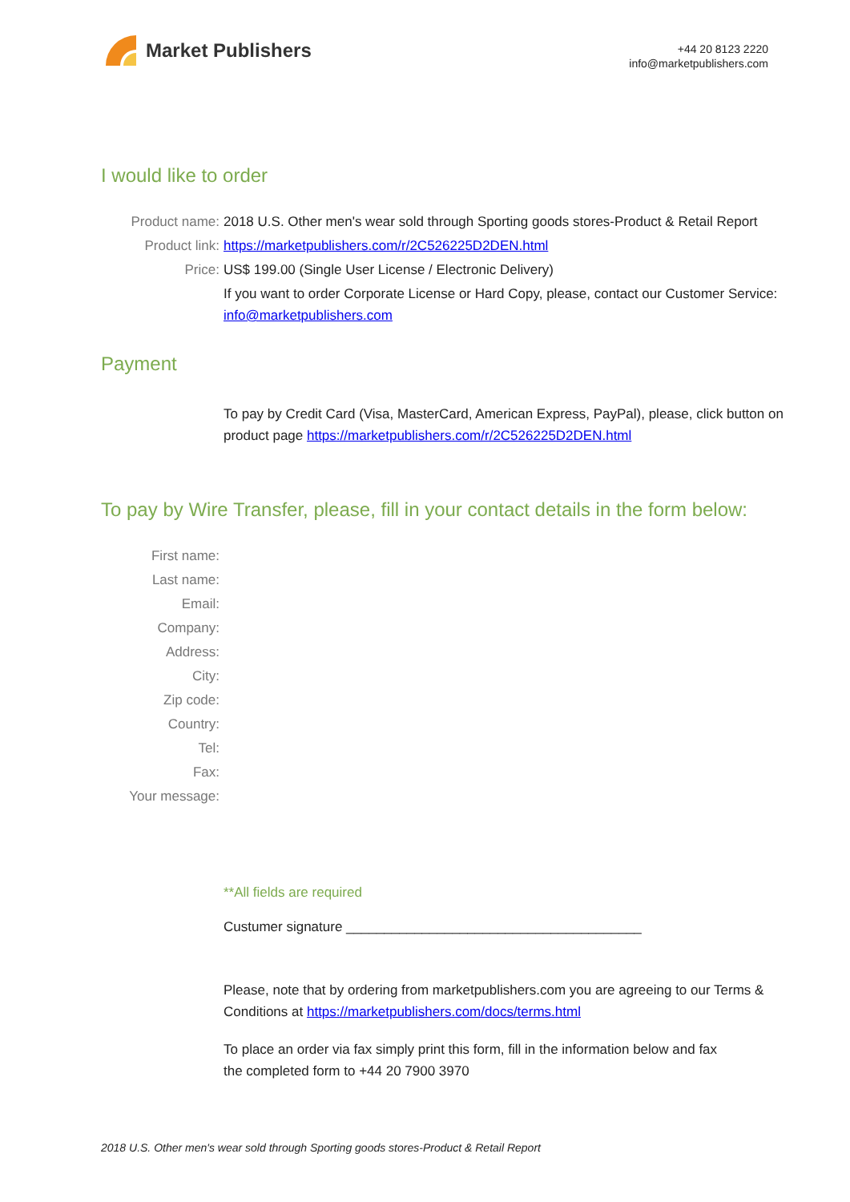Market Publishers
+44 20 8123 2220
info@marketpublishers.com
I would like to order
Product name: 2018 U.S. Other men's wear sold through Sporting goods stores-Product & Retail Report
Product link: https://marketpublishers.com/r/2C526225D2DEN.html
Price: US$ 199.00 (Single User License / Electronic Delivery)
If you want to order Corporate License or Hard Copy, please, contact our Customer Service:
info@marketpublishers.com
Payment
To pay by Credit Card (Visa, MasterCard, American Express, PayPal), please, click button on product page https://marketpublishers.com/r/2C526225D2DEN.html
To pay by Wire Transfer, please, fill in your contact details in the form below:
First name:
Last name:
Email:
Company:
Address:
City:
Zip code:
Country:
Tel:
Fax:
Your message:
**All fields are required
Custumer signature _______________________________________
Please, note that by ordering from marketpublishers.com you are agreeing to our Terms & Conditions at https://marketpublishers.com/docs/terms.html
To place an order via fax simply print this form, fill in the information below and fax the completed form to +44 20 7900 3970
2018 U.S. Other men's wear sold through Sporting goods stores-Product & Retail Report